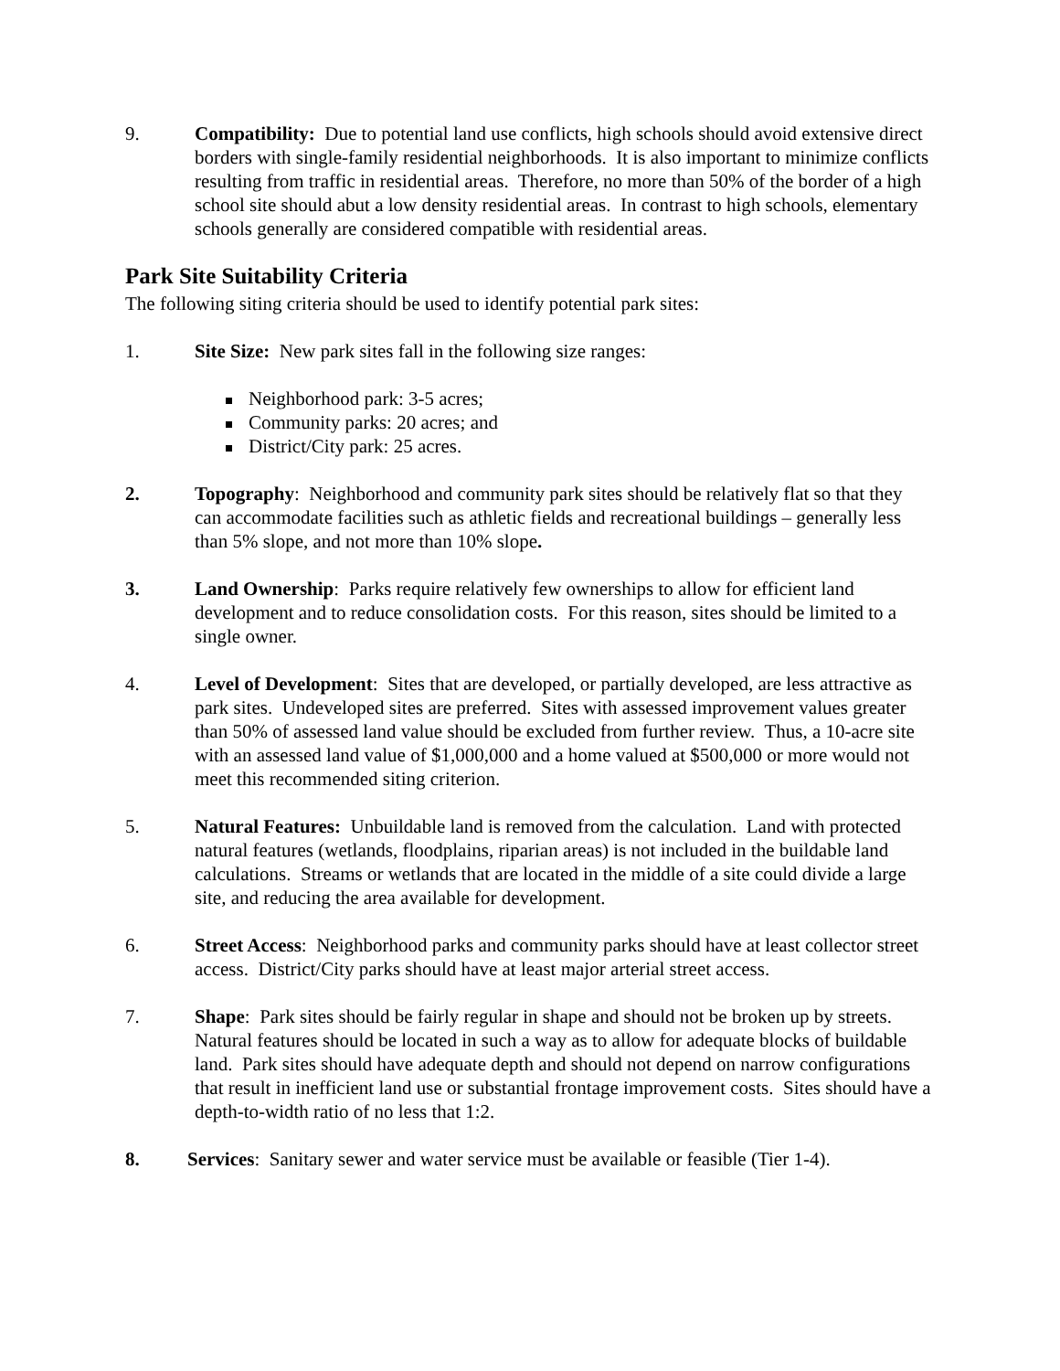9. Compatibility: Due to potential land use conflicts, high schools should avoid extensive direct borders with single-family residential neighborhoods. It is also important to minimize conflicts resulting from traffic in residential areas. Therefore, no more than 50% of the border of a high school site should abut a low density residential areas. In contrast to high schools, elementary schools generally are considered compatible with residential areas.
Park Site Suitability Criteria
The following siting criteria should be used to identify potential park sites:
1. Site Size: New park sites fall in the following size ranges:
Neighborhood park: 3-5 acres;
Community parks: 20 acres; and
District/City park: 25 acres.
2. Topography: Neighborhood and community park sites should be relatively flat so that they can accommodate facilities such as athletic fields and recreational buildings – generally less than 5% slope, and not more than 10% slope.
3. Land Ownership: Parks require relatively few ownerships to allow for efficient land development and to reduce consolidation costs. For this reason, sites should be limited to a single owner.
4. Level of Development: Sites that are developed, or partially developed, are less attractive as park sites. Undeveloped sites are preferred. Sites with assessed improvement values greater than 50% of assessed land value should be excluded from further review. Thus, a 10-acre site with an assessed land value of $1,000,000 and a home valued at $500,000 or more would not meet this recommended siting criterion.
5. Natural Features: Unbuildable land is removed from the calculation. Land with protected natural features (wetlands, floodplains, riparian areas) is not included in the buildable land calculations. Streams or wetlands that are located in the middle of a site could divide a large site, and reducing the area available for development.
6. Street Access: Neighborhood parks and community parks should have at least collector street access. District/City parks should have at least major arterial street access.
7. Shape: Park sites should be fairly regular in shape and should not be broken up by streets. Natural features should be located in such a way as to allow for adequate blocks of buildable land. Park sites should have adequate depth and should not depend on narrow configurations that result in inefficient land use or substantial frontage improvement costs. Sites should have a depth-to-width ratio of no less that 1:2.
8. Services: Sanitary sewer and water service must be available or feasible (Tier 1-4).